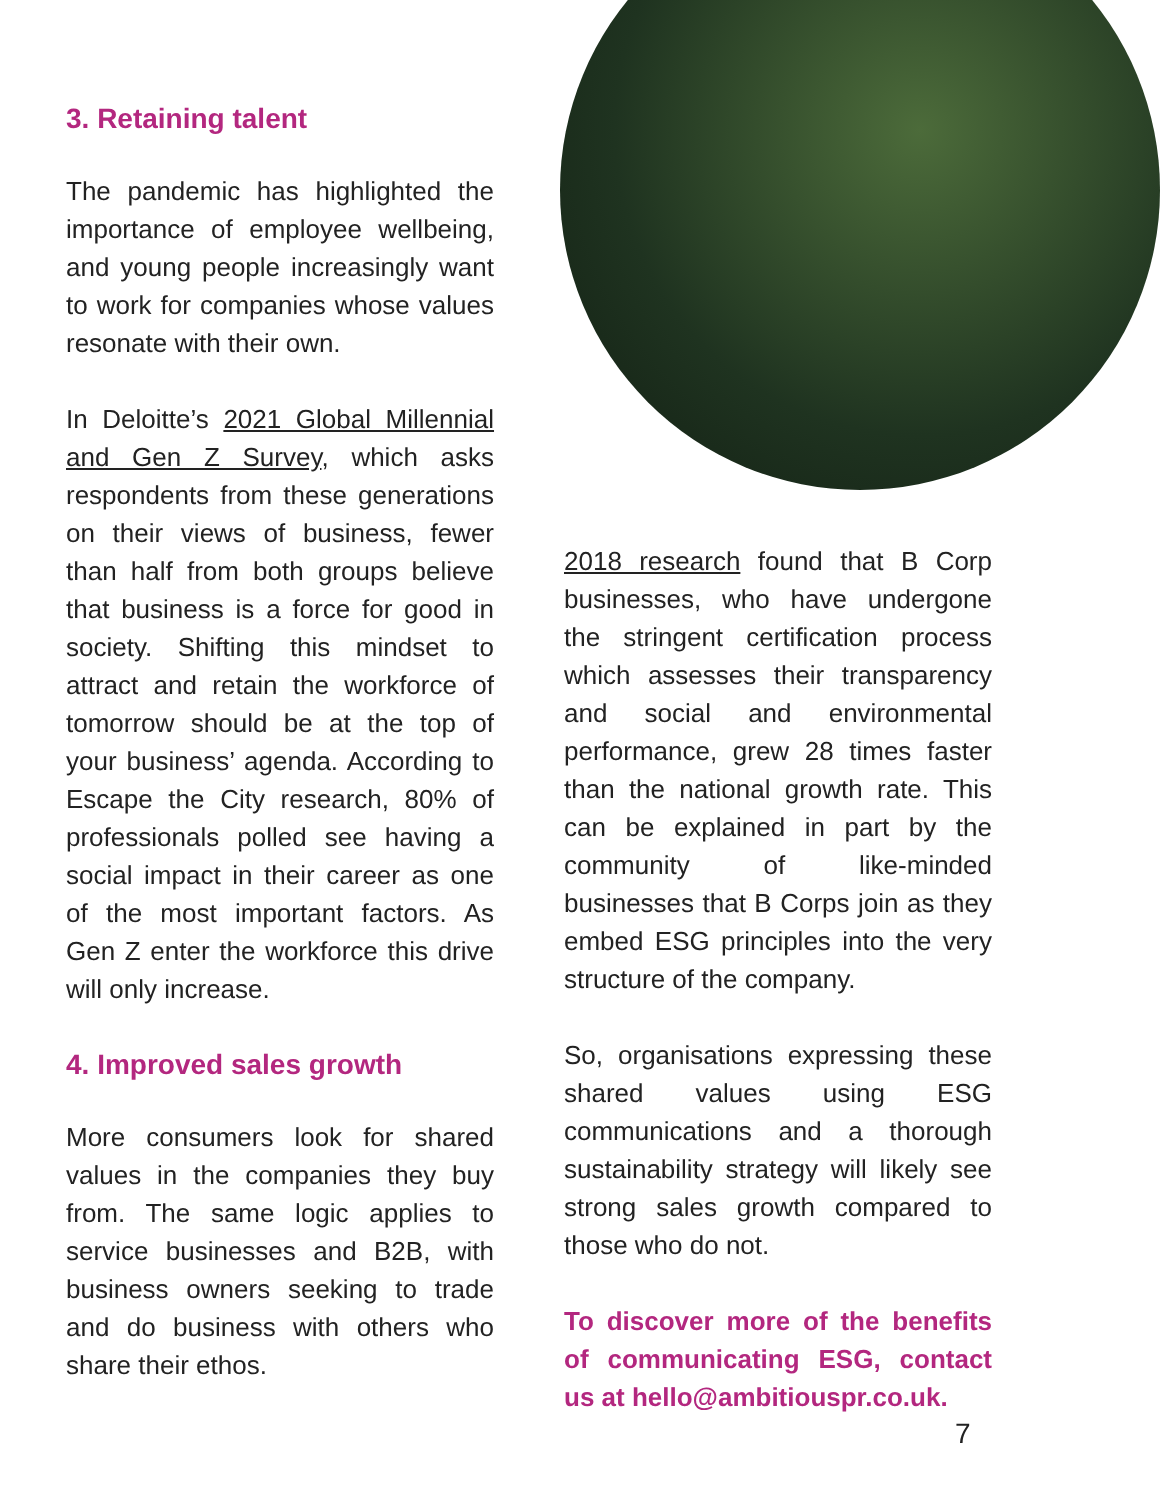3. Retaining talent
The pandemic has highlighted the importance of employee wellbeing, and young people increasingly want to work for companies whose values resonate with their own.
In Deloitte’s 2021 Global Millennial and Gen Z Survey, which asks respondents from these generations on their views of business, fewer than half from both groups believe that business is a force for good in society. Shifting this mindset to attract and retain the workforce of tomorrow should be at the top of your business’ agenda. According to Escape the City research, 80% of professionals polled see having a social impact in their career as one of the most important factors. As Gen Z enter the workforce this drive will only increase.
4. Improved sales growth
More consumers look for shared values in the companies they buy from. The same logic applies to service businesses and B2B, with business owners seeking to trade and do business with others who share their ethos.
2018 research found that B Corp businesses, who have undergone the stringent certification process which assesses their transparency and social and environmental performance, grew 28 times faster than the national growth rate. This can be explained in part by the community of like-minded businesses that B Corps join as they embed ESG principles into the very structure of the company.
So, organisations expressing these shared values using ESG communications and a thorough sustainability strategy will likely see strong sales growth compared to those who do not.
To discover more of the benefits of communicating ESG, contact us at hello@ambitiouspr.co.uk.
7